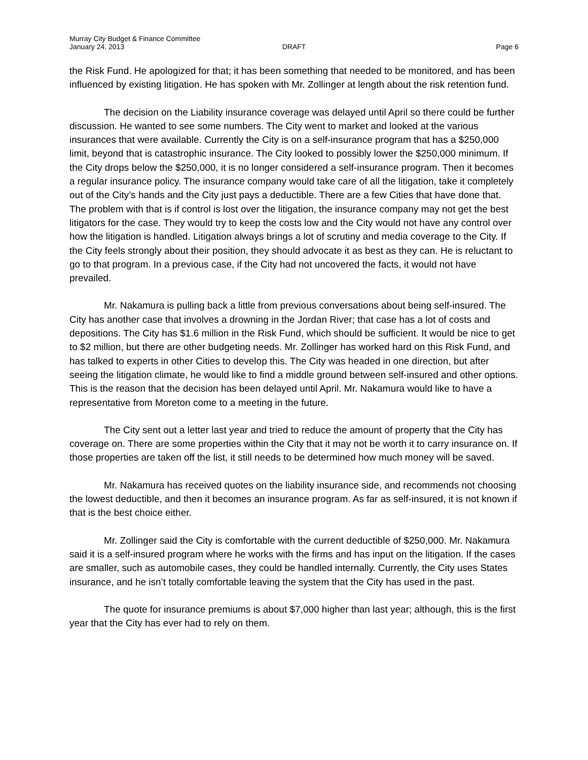Murray City Budget & Finance Committee
January 24, 2013 DRAFT Page 6
the Risk Fund. He apologized for that; it has been something that needed to be monitored, and has been influenced by existing litigation. He has spoken with Mr. Zollinger at length about the risk retention fund.
The decision on the Liability insurance coverage was delayed until April so there could be further discussion. He wanted to see some numbers. The City went to market and looked at the various insurances that were available. Currently the City is on a self-insurance program that has a $250,000 limit, beyond that is catastrophic insurance. The City looked to possibly lower the $250,000 minimum. If the City drops below the $250,000, it is no longer considered a self-insurance program. Then it becomes a regular insurance policy. The insurance company would take care of all the litigation, take it completely out of the City’s hands and the City just pays a deductible. There are a few Cities that have done that. The problem with that is if control is lost over the litigation, the insurance company may not get the best litigators for the case. They would try to keep the costs low and the City would not have any control over how the litigation is handled. Litigation always brings a lot of scrutiny and media coverage to the City. If the City feels strongly about their position, they should advocate it as best as they can. He is reluctant to go to that program. In a previous case, if the City had not uncovered the facts, it would not have prevailed.
Mr. Nakamura is pulling back a little from previous conversations about being self-insured. The City has another case that involves a drowning in the Jordan River; that case has a lot of costs and depositions. The City has $1.6 million in the Risk Fund, which should be sufficient. It would be nice to get to $2 million, but there are other budgeting needs. Mr. Zollinger has worked hard on this Risk Fund, and has talked to experts in other Cities to develop this. The City was headed in one direction, but after seeing the litigation climate, he would like to find a middle ground between self-insured and other options. This is the reason that the decision has been delayed until April. Mr. Nakamura would like to have a representative from Moreton come to a meeting in the future.
The City sent out a letter last year and tried to reduce the amount of property that the City has coverage on. There are some properties within the City that it may not be worth it to carry insurance on. If those properties are taken off the list, it still needs to be determined how much money will be saved.
Mr. Nakamura has received quotes on the liability insurance side, and recommends not choosing the lowest deductible, and then it becomes an insurance program. As far as self-insured, it is not known if that is the best choice either.
Mr. Zollinger said the City is comfortable with the current deductible of $250,000. Mr. Nakamura said it is a self-insured program where he works with the firms and has input on the litigation. If the cases are smaller, such as automobile cases, they could be handled internally. Currently, the City uses States insurance, and he isn’t totally comfortable leaving the system that the City has used in the past.
The quote for insurance premiums is about $7,000 higher than last year; although, this is the first year that the City has ever had to rely on them.